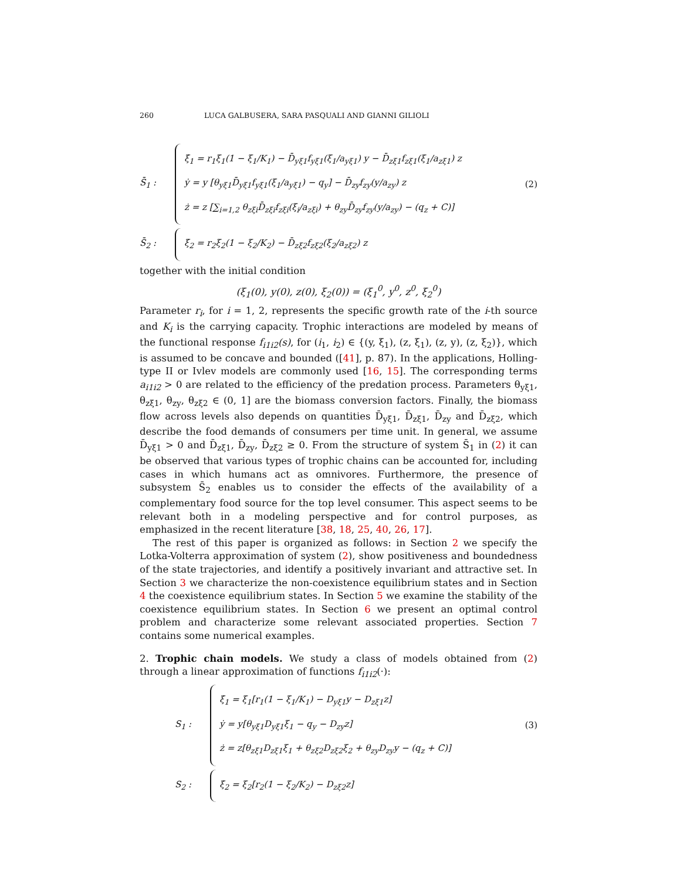260 LUCA GALBUSERA, SARA PASQUALI AND GIANNI GILIOLI
S̄<sub>1</sub> :
ξ̇<sub>1</sub> = r<sub>1</sub>ξ<sub>1</sub>(1 − ξ<sub>1</sub>/K<sub>1</sub>) − D̄<sub>yξ1</sub>f<sub>yξ1</sub>(ξ<sub>1</sub>/a<sub>yξ1</sub>) y − D̄<sub>zξ1</sub>f<sub>zξ1</sub>(ξ<sub>1</sub>/a<sub>zξ1</sub>) z
ẏ = y [θ<sub>yξ1</sub>D̄<sub>yξ1</sub>f<sub>yξ1</sub>(ξ<sub>1</sub>/a<sub>yξ1</sub>) − q<sub>y</sub>] − D̄<sub>zy</sub>f<sub>zy</sub>(y/a<sub>zy</sub>) z
ż = z [∑<sub>i=1,2</sub> θ<sub>zξi</sub>D̄<sub>zξi</sub>f<sub>zξi</sub>(ξ<sub>i</sub>/a<sub>zξi</sub>) + θ<sub>zy</sub>D̄<sub>zy</sub>f<sub>zy</sub>(y/a<sub>zy</sub>) − (q<sub>z</sub> + C)]
(2)
S̄<sub>2</sub> :
ξ̇<sub>2</sub> = r<sub>2</sub>ξ<sub>2</sub>(1 − ξ<sub>2</sub>/K<sub>2</sub>) − D̄<sub>zξ2</sub>f<sub>zξ2</sub>(ξ<sub>2</sub>/a<sub>zξ2</sub>) z
together with the initial condition
(ξ<sub>1</sub>(0), y(0), z(0), ξ<sub>2</sub>(0)) = (ξ<sub>1</sub><sup>0</sup>, y<sup>0</sup>, z<sup>0</sup>, ξ<sub>2</sub><sup>0</sup>)
Parameter r<sub>i</sub>, for i = 1, 2, represents the specific growth rate of the i-th source and K<sub>i</sub> is the carrying capacity. Trophic interactions are modeled by means of the functional response f<sub>i1i2</sub>(s), for (i<sub>1</sub>, i<sub>2</sub>) ∈ {(y, ξ<sub>1</sub>), (z, ξ<sub>1</sub>), (z, y), (z, ξ<sub>2</sub>)}, which is assumed to be concave and bounded ([41], p. 87). In the applications, Holling-type II or Ivlev models are commonly used [16, 15]. The corresponding terms a<sub>i1i2</sub> > 0 are related to the efficiency of the predation process. Parameters θ<sub>yξ1</sub>, θ<sub>zξ1</sub>, θ<sub>zy</sub>, θ<sub>zξ2</sub> ∈ (0, 1] are the biomass conversion factors. Finally, the biomass flow across levels also depends on quantities D̄<sub>yξ1</sub>, D̄<sub>zξ1</sub>, D̄<sub>zy</sub> and D̄<sub>zξ2</sub>, which describe the food demands of consumers per time unit. In general, we assume D̄<sub>yξ1</sub> > 0 and D̄<sub>zξ1</sub>, D̄<sub>zy</sub>, D̄<sub>zξ2</sub> ≥ 0. From the structure of system S̄<sub>1</sub> in (2) it can be observed that various types of trophic chains can be accounted for, including cases in which humans act as omnivores. Furthermore, the presence of subsystem S̄<sub>2</sub> enables us to consider the effects of the availability of a complementary food source for the top level consumer. This aspect seems to be relevant both in a modeling perspective and for control purposes, as emphasized in the recent literature [38, 18, 25, 40, 26, 17].
The rest of this paper is organized as follows: in Section 2 we specify the Lotka-Volterra approximation of system (2), show positiveness and boundedness of the state trajectories, and identify a positively invariant and attractive set. In Section 3 we characterize the non-coexistence equilibrium states and in Section 4 the coexistence equilibrium states. In Section 5 we examine the stability of the coexistence equilibrium states. In Section 6 we present an optimal control problem and characterize some relevant associated properties. Section 7 contains some numerical examples.
2. Trophic chain models. We study a class of models obtained from (2) through a linear approximation of functions f<sub>i1i2</sub>(·):
S<sub>1</sub> :
ξ̇<sub>1</sub> = ξ<sub>1</sub>[r<sub>1</sub>(1 − ξ<sub>1</sub>/K<sub>1</sub>) − D<sub>yξ1</sub>y − D<sub>zξ1</sub>z]
ẏ = y[θ<sub>yξ1</sub>D<sub>yξ1</sub>ξ<sub>1</sub> − q<sub>y</sub> − D<sub>zy</sub>z]
ż = z[θ<sub>zξ1</sub>D<sub>zξ1</sub>ξ<sub>1</sub> + θ<sub>zξ2</sub>D<sub>zξ2</sub>ξ<sub>2</sub> + θ<sub>zy</sub>D<sub>zy</sub>y − (q<sub>z</sub> + C)]
(3)
S<sub>2</sub> :
ξ̇<sub>2</sub> = ξ<sub>2</sub>[r<sub>2</sub>(1 − ξ<sub>2</sub>/K<sub>2</sub>) − D<sub>zξ2</sub>z]